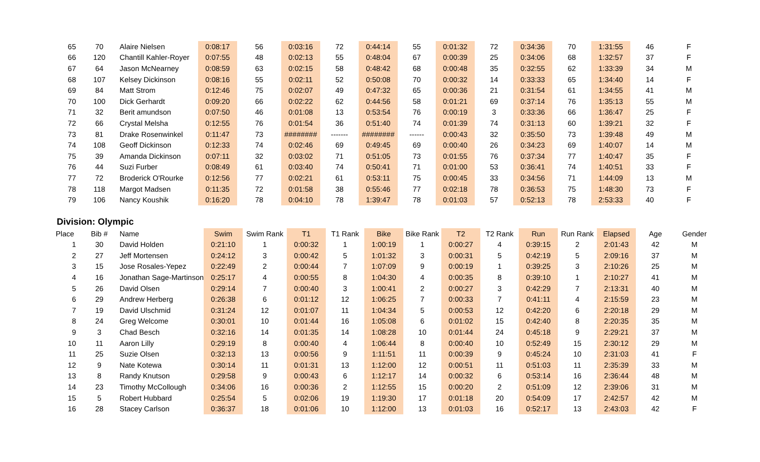| 65 | 70 | Alaire Nielsen | 0:08:17 | 56 | 0:03:16 | 72 | 0:44:14 | 55 | 0:01:32 | 72 | 0:34:36 | 70 | 1:31:55 | 46 | F |
| 66 | 120 | Chantill Kahler-Royer | 0:07:55 | 48 | 0:02:13 | 55 | 0:48:04 | 67 | 0:00:39 | 25 | 0:34:06 | 68 | 1:32:57 | 37 | F |
| 67 | 64 | Jason McNearney | 0:08:59 | 63 | 0:02:15 | 58 | 0:48:42 | 68 | 0:00:48 | 35 | 0:32:55 | 62 | 1:33:39 | 34 | M |
| 68 | 107 | Kelsey Dickinson | 0:08:16 | 55 | 0:02:11 | 52 | 0:50:08 | 70 | 0:00:32 | 14 | 0:33:33 | 65 | 1:34:40 | 14 | F |
| 69 | 84 | Matt Strom | 0:12:46 | 75 | 0:02:07 | 49 | 0:47:32 | 65 | 0:00:36 | 21 | 0:31:54 | 61 | 1:34:55 | 41 | M |
| 70 | 100 | Dick Gerhardt | 0:09:20 | 66 | 0:02:22 | 62 | 0:44:56 | 58 | 0:01:21 | 69 | 0:37:14 | 76 | 1:35:13 | 55 | M |
| 71 | 32 | Berit amundson | 0:07:50 | 46 | 0:01:08 | 13 | 0:53:54 | 76 | 0:00:19 | 3 | 0:33:36 | 66 | 1:36:47 | 25 | F |
| 72 | 66 | Crystal Melsha | 0:12:55 | 76 | 0:01:54 | 36 | 0:51:40 | 74 | 0:01:39 | 74 | 0:31:13 | 60 | 1:39:21 | 32 | F |
| 73 | 81 | Drake Rosenwinkel | 0:11:47 | 73 | ######## | ------- | ######## | ------ | 0:00:43 | 32 | 0:35:50 | 73 | 1:39:48 | 49 | M |
| 74 | 108 | Geoff Dickinson | 0:12:33 | 74 | 0:02:46 | 69 | 0:49:45 | 69 | 0:00:40 | 26 | 0:34:23 | 69 | 1:40:07 | 14 | M |
| 75 | 39 | Amanda Dickinson | 0:07:11 | 32 | 0:03:02 | 71 | 0:51:05 | 73 | 0:01:55 | 76 | 0:37:34 | 77 | 1:40:47 | 35 | F |
| 76 | 44 | Suzi Furber | 0:08:49 | 61 | 0:03:40 | 74 | 0:50:41 | 71 | 0:01:00 | 53 | 0:36:41 | 74 | 1:40:51 | 33 | F |
| 77 | 72 | Broderick O'Rourke | 0:12:56 | 77 | 0:02:21 | 61 | 0:53:11 | 75 | 0:00:45 | 33 | 0:34:56 | 71 | 1:44:09 | 13 | M |
| 78 | 118 | Margot Madsen | 0:11:35 | 72 | 0:01:58 | 38 | 0:55:46 | 77 | 0:02:18 | 78 | 0:36:53 | 75 | 1:48:30 | 73 | F |
| 79 | 106 | Nancy Koushik | 0:16:20 | 78 | 0:04:10 | 78 | 1:39:47 | 78 | 0:01:03 | 57 | 0:52:13 | 78 | 2:53:33 | 40 | F |
Division: Olympic
| Place | Bib # | Name | Swim | Swim Rank | T1 | T1 Rank | Bike | Bike Rank | T2 | T2 Rank | Run | Run Rank | Elapsed | Age | Gender |
| --- | --- | --- | --- | --- | --- | --- | --- | --- | --- | --- | --- | --- | --- | --- | --- |
| 1 | 30 | David Holden | 0:21:10 | 1 | 0:00:32 | 1 | 1:00:19 | 1 | 0:00:27 | 4 | 0:39:15 | 2 | 2:01:43 | 42 | M |
| 2 | 27 | Jeff Mortensen | 0:24:12 | 3 | 0:00:42 | 5 | 1:01:32 | 3 | 0:00:31 | 5 | 0:42:19 | 5 | 2:09:16 | 37 | M |
| 3 | 15 | Jose Rosales-Yepez | 0:22:49 | 2 | 0:00:44 | 7 | 1:07:09 | 9 | 0:00:19 | 1 | 0:39:25 | 3 | 2:10:26 | 25 | M |
| 4 | 16 | Jonathan Sage-Martinson | 0:25:17 | 4 | 0:00:55 | 8 | 1:04:30 | 4 | 0:00:35 | 8 | 0:39:10 | 1 | 2:10:27 | 41 | M |
| 5 | 26 | David Olsen | 0:29:14 | 7 | 0:00:40 | 3 | 1:00:41 | 2 | 0:00:27 | 3 | 0:42:29 | 7 | 2:13:31 | 40 | M |
| 6 | 29 | Andrew Herberg | 0:26:38 | 6 | 0:01:12 | 12 | 1:06:25 | 7 | 0:00:33 | 7 | 0:41:11 | 4 | 2:15:59 | 23 | M |
| 7 | 19 | David Ulschmid | 0:31:24 | 12 | 0:01:07 | 11 | 1:04:34 | 5 | 0:00:53 | 12 | 0:42:20 | 6 | 2:20:18 | 29 | M |
| 8 | 24 | Greg Welcome | 0:30:01 | 10 | 0:01:44 | 16 | 1:05:08 | 6 | 0:01:02 | 15 | 0:42:40 | 8 | 2:20:35 | 35 | M |
| 9 | 3 | Chad Besch | 0:32:16 | 14 | 0:01:35 | 14 | 1:08:28 | 10 | 0:01:44 | 24 | 0:45:18 | 9 | 2:29:21 | 37 | M |
| 10 | 11 | Aaron Lilly | 0:29:19 | 8 | 0:00:40 | 4 | 1:06:44 | 8 | 0:00:40 | 10 | 0:52:49 | 15 | 2:30:12 | 29 | M |
| 11 | 25 | Suzie Olsen | 0:32:13 | 13 | 0:00:56 | 9 | 1:11:51 | 11 | 0:00:39 | 9 | 0:45:24 | 10 | 2:31:03 | 41 | F |
| 12 | 9 | Nate Kotewa | 0:30:14 | 11 | 0:01:31 | 13 | 1:12:00 | 12 | 0:00:51 | 11 | 0:51:03 | 11 | 2:35:39 | 33 | M |
| 13 | 8 | Randy Knutson | 0:29:58 | 9 | 0:00:43 | 6 | 1:12:17 | 14 | 0:00:32 | 6 | 0:53:14 | 16 | 2:36:44 | 48 | M |
| 14 | 23 | Timothy McCollough | 0:34:06 | 16 | 0:00:36 | 2 | 1:12:55 | 15 | 0:00:20 | 2 | 0:51:09 | 12 | 2:39:06 | 31 | M |
| 15 | 5 | Robert Hubbard | 0:25:54 | 5 | 0:02:06 | 19 | 1:19:30 | 17 | 0:01:18 | 20 | 0:54:09 | 17 | 2:42:57 | 42 | M |
| 16 | 28 | Stacey Carlson | 0:36:37 | 18 | 0:01:06 | 10 | 1:12:00 | 13 | 0:01:03 | 16 | 0:52:17 | 13 | 2:43:03 | 42 | F |